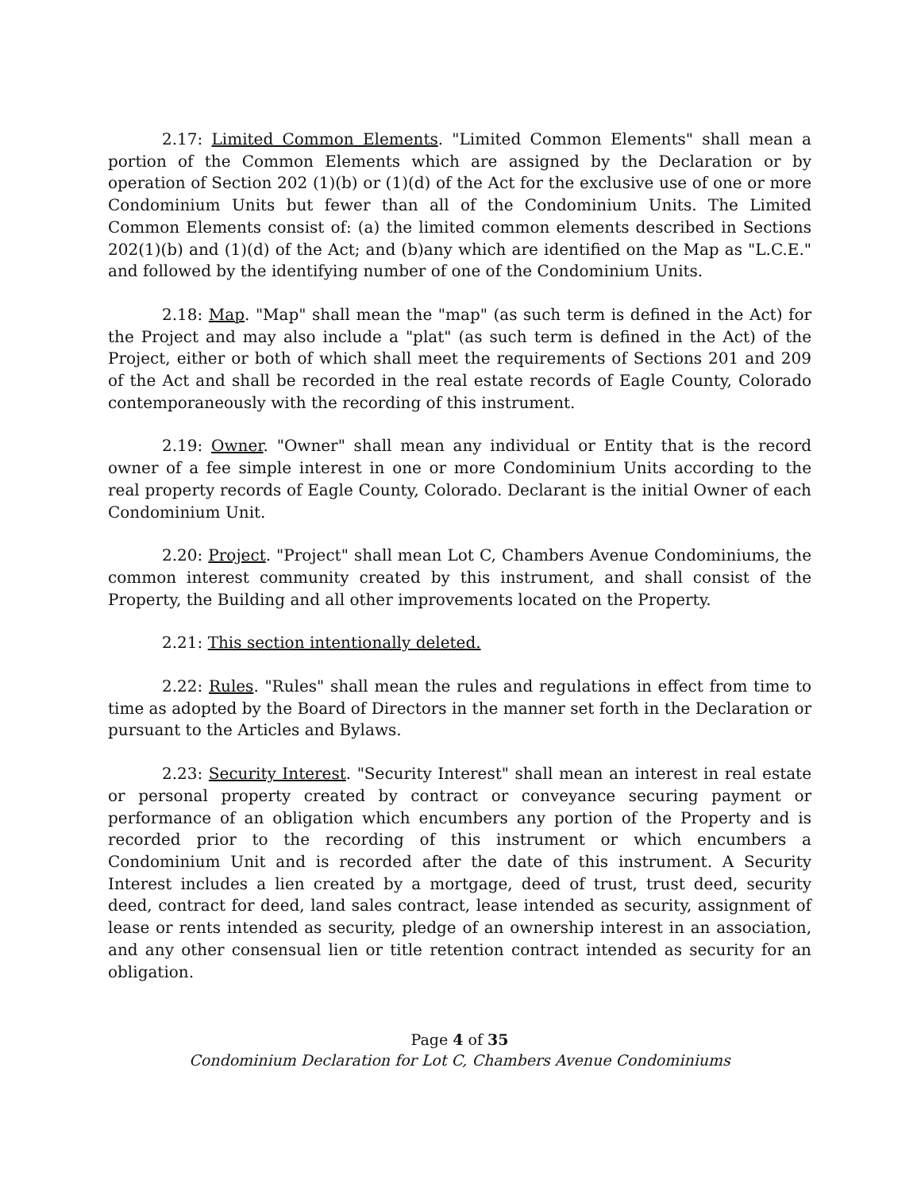2.17: Limited Common Elements. "Limited Common Elements" shall mean a portion of the Common Elements which are assigned by the Declaration or by operation of Section 202 (1)(b) or (1)(d) of the Act for the exclusive use of one or more Condominium Units but fewer than all of the Condominium Units. The Limited Common Elements consist of: (a) the limited common elements described in Sections 202(1)(b) and (1)(d) of the Act; and (b)any which are identified on the Map as "L.C.E." and followed by the identifying number of one of the Condominium Units.
2.18: Map. "Map" shall mean the "map" (as such term is defined in the Act) for the Project and may also include a "plat" (as such term is defined in the Act) of the Project, either or both of which shall meet the requirements of Sections 201 and 209 of the Act and shall be recorded in the real estate records of Eagle County, Colorado contemporaneously with the recording of this instrument.
2.19: Owner. "Owner" shall mean any individual or Entity that is the record owner of a fee simple interest in one or more Condominium Units according to the real property records of Eagle County, Colorado. Declarant is the initial Owner of each Condominium Unit.
2.20: Project. "Project" shall mean Lot C, Chambers Avenue Condominiums, the common interest community created by this instrument, and shall consist of the Property, the Building and all other improvements located on the Property.
2.21: This section intentionally deleted.
2.22: Rules. "Rules" shall mean the rules and regulations in effect from time to time as adopted by the Board of Directors in the manner set forth in the Declaration or pursuant to the Articles and Bylaws.
2.23: Security Interest. "Security Interest" shall mean an interest in real estate or personal property created by contract or conveyance securing payment or performance of an obligation which encumbers any portion of the Property and is recorded prior to the recording of this instrument or which encumbers a Condominium Unit and is recorded after the date of this instrument. A Security Interest includes a lien created by a mortgage, deed of trust, trust deed, security deed, contract for deed, land sales contract, lease intended as security, assignment of lease or rents intended as security, pledge of an ownership interest in an association, and any other consensual lien or title retention contract intended as security for an obligation.
Page 4 of 35
Condominium Declaration for Lot C, Chambers Avenue Condominiums